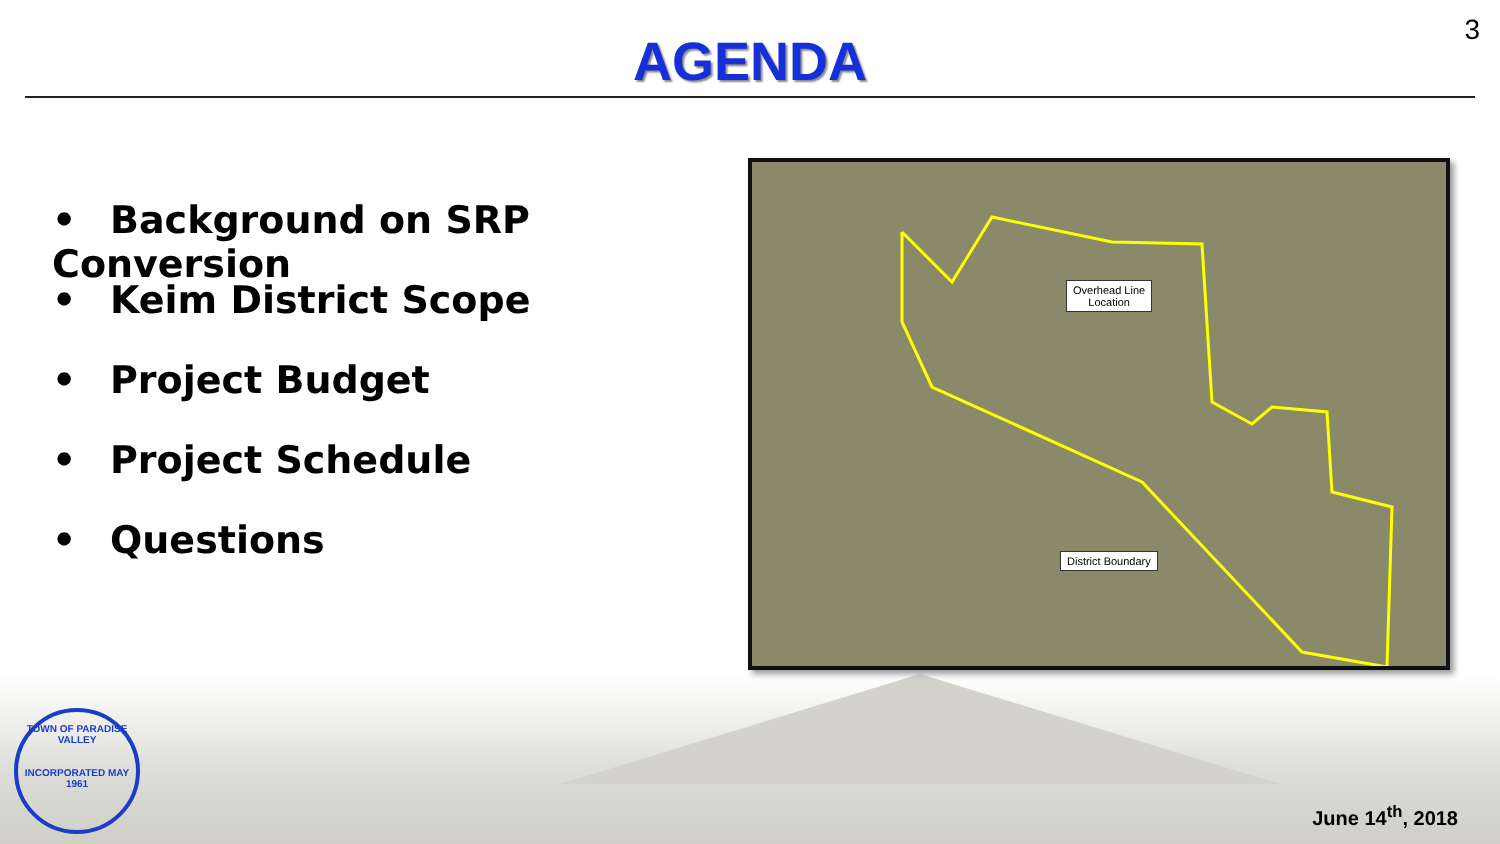3
AGENDA
• Background on SRP Conversion
• Keim District Scope
• Project Budget
• Project Schedule
• Questions
Overhead Line
Location
District Boundary
TOWN OF PARADISE VALLEY
INCORPORATED MAY 1961
June 14<sup>th</sup>, 2018